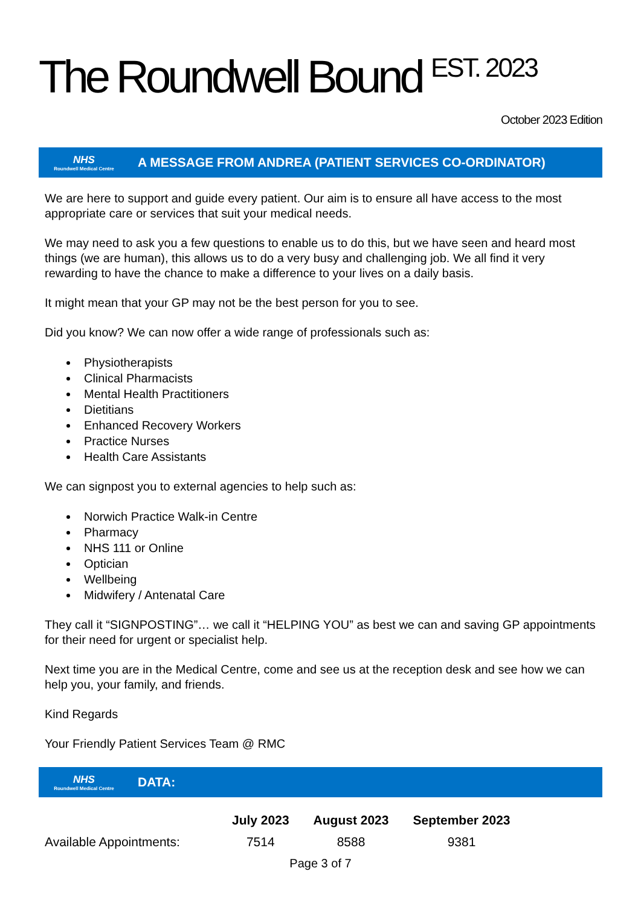The Roundwell Bound <sup>EST. 2023</sup>
October 2023 Edition
NHS
Roundwell Medical Centre
A MESSAGE FROM ANDREA (PATIENT SERVICES CO-ORDINATOR)
We are here to support and guide every patient. Our aim is to ensure all have access to the most appropriate care or services that suit your medical needs.
We may need to ask you a few questions to enable us to do this, but we have seen and heard most things (we are human), this allows us to do a very busy and challenging job. We all find it very rewarding to have the chance to make a difference to your lives on a daily basis.
It might mean that your GP may not be the best person for you to see.
Did you know? We can now offer a wide range of professionals such as:
Physiotherapists
Clinical Pharmacists
Mental Health Practitioners
Dietitians
Enhanced Recovery Workers
Practice Nurses
Health Care Assistants
We can signpost you to external agencies to help such as:
Norwich Practice Walk-in Centre
Pharmacy
NHS 111 or Online
Optician
Wellbeing
Midwifery / Antenatal Care
They call it “SIGNPOSTING”… we call it “HELPING YOU” as best we can and saving GP appointments for their need for urgent or specialist help.
Next time you are in the Medical Centre, come and see us at the reception desk and see how we can help you, your family, and friends.
Kind Regards
Your Friendly Patient Services Team @ RMC
NHS
Roundwell Medical Centre
DATA:
| | July 2023 | August 2023 | September 2023 |
| Available Appointments: | 7514 | 8588 | 9381 |
Page 3 of 7